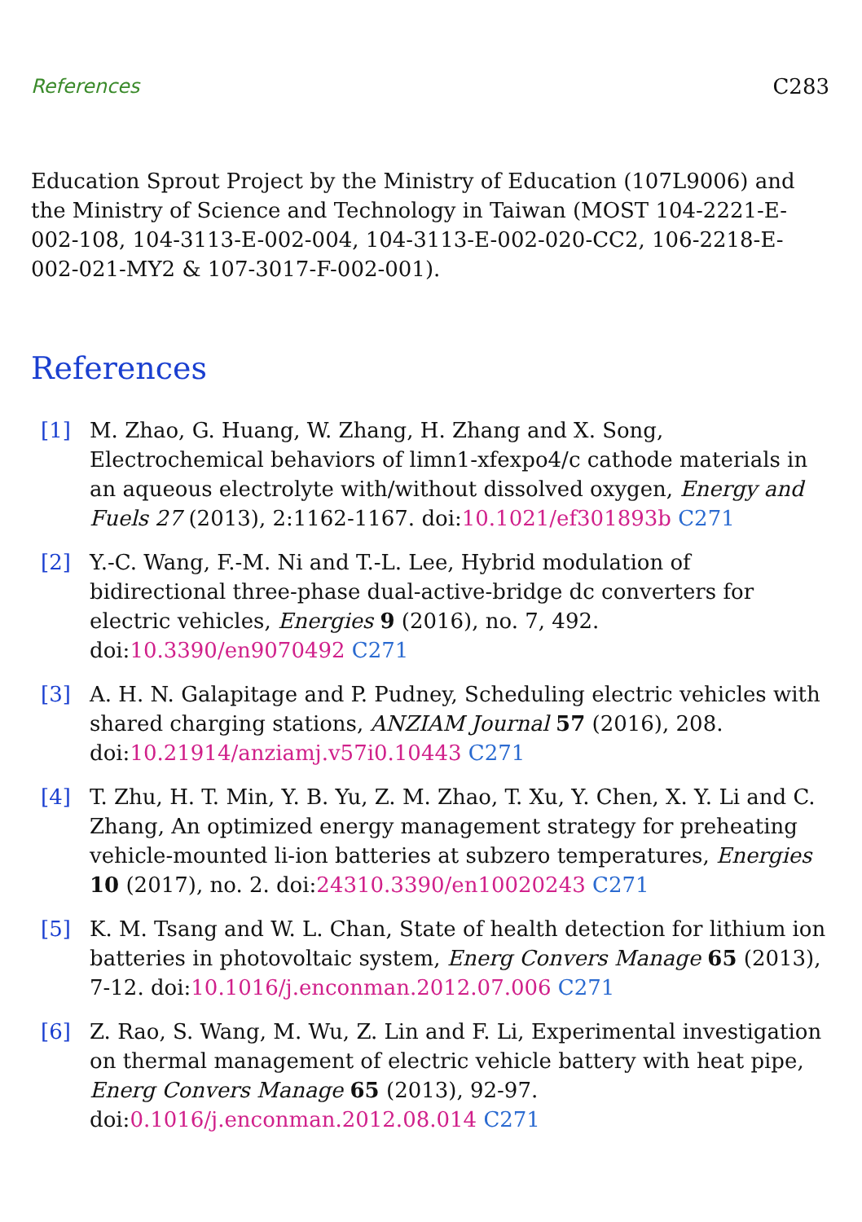References C283
Education Sprout Project by the Ministry of Education (107L9006) and the Ministry of Science and Technology in Taiwan (MOST 104-2221-E-002-108, 104-3113-E-002-004, 104-3113-E-002-020-CC2, 106-2218-E-002-021-MY2 & 107-3017-F-002-001).
References
[1] M. Zhao, G. Huang, W. Zhang, H. Zhang and X. Song, Electrochemical behaviors of limn1-xfexpo4/c cathode materials in an aqueous electrolyte with/without dissolved oxygen, Energy and Fuels 27 (2013), 2:1162-1167. doi:10.1021/ef301893b C271
[2] Y.-C. Wang, F.-M. Ni and T.-L. Lee, Hybrid modulation of bidirectional three-phase dual-active-bridge dc converters for electric vehicles, Energies 9 (2016), no. 7, 492. doi:10.3390/en9070492 C271
[3] A. H. N. Galapitage and P. Pudney, Scheduling electric vehicles with shared charging stations, ANZIAM Journal 57 (2016), 208. doi:10.21914/anziamj.v57i0.10443 C271
[4] T. Zhu, H. T. Min, Y. B. Yu, Z. M. Zhao, T. Xu, Y. Chen, X. Y. Li and C. Zhang, An optimized energy management strategy for preheating vehicle-mounted li-ion batteries at subzero temperatures, Energies 10 (2017), no. 2. doi:24310.3390/en10020243 C271
[5] K. M. Tsang and W. L. Chan, State of health detection for lithium ion batteries in photovoltaic system, Energ Convers Manage 65 (2013), 7-12. doi:10.1016/j.enconman.2012.07.006 C271
[6] Z. Rao, S. Wang, M. Wu, Z. Lin and F. Li, Experimental investigation on thermal management of electric vehicle battery with heat pipe, Energ Convers Manage 65 (2013), 92-97. doi:0.1016/j.enconman.2012.08.014 C271